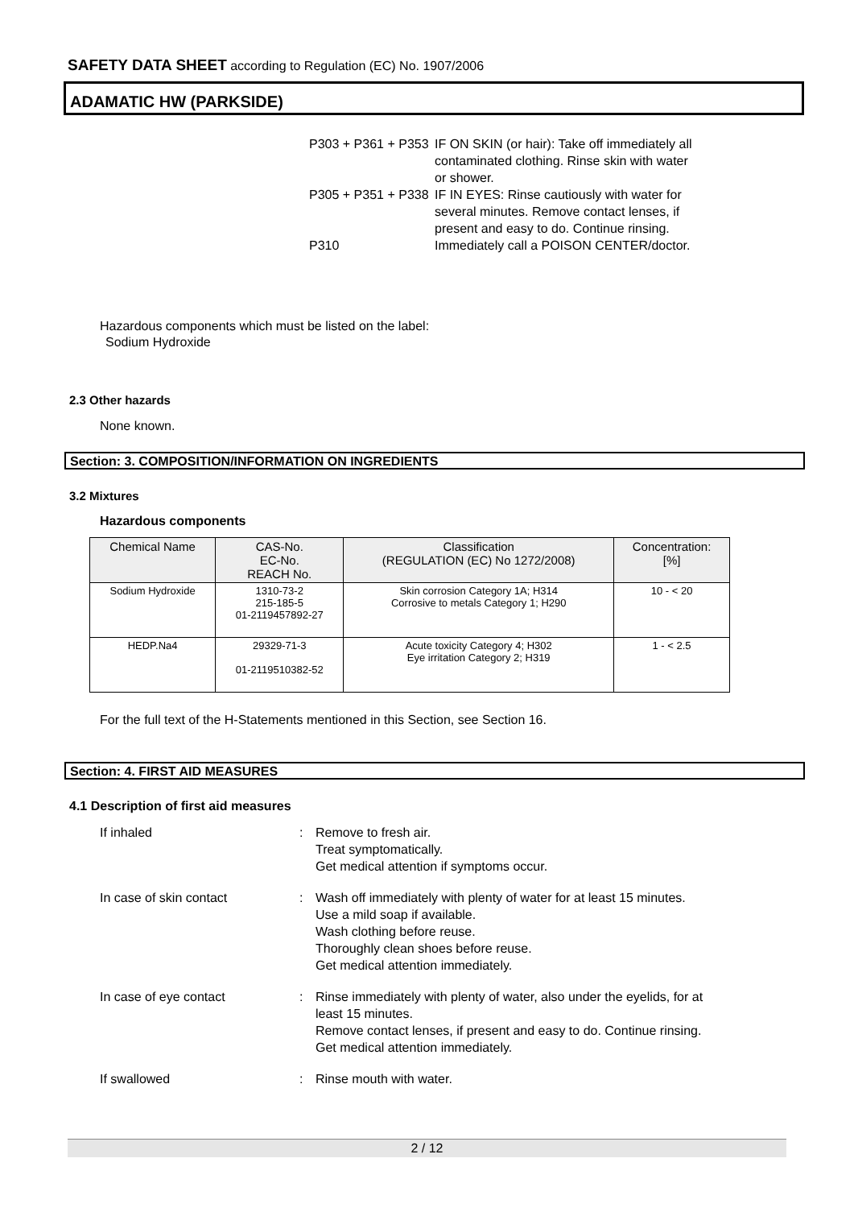SAFETY DATA SHEET according to Regulation (EC) No. 1907/2006
ADAMATIC HW (PARKSIDE)
| P303 + P361 + P353 | IF ON SKIN (or hair): Take off immediately all contaminated clothing. Rinse skin with water or shower. |
| P305 + P351 + P338 | IF IN EYES: Rinse cautiously with water for several minutes. Remove contact lenses, if present and easy to do. Continue rinsing. |
| P310 | Immediately call a POISON CENTER/doctor. |
Hazardous components which must be listed on the label:
Sodium Hydroxide
2.3 Other hazards
None known.
Section: 3. COMPOSITION/INFORMATION ON INGREDIENTS
3.2 Mixtures
Hazardous components
| Chemical Name | CAS-No. EC-No. REACH No. | Classification (REGULATION (EC) No 1272/2008) | Concentration: [%] |
| --- | --- | --- | --- |
| Sodium Hydroxide | 1310-73-2 215-185-5 01-2119457892-27 | Skin corrosion Category 1A; H314 Corrosive to metals Category 1; H290 | 10 - < 20 |
| HEDP.Na4 | 29329-71-3 01-2119510382-52 | Acute toxicity Category 4; H302 Eye irritation Category 2; H319 | 1 - < 2.5 |
For the full text of the H-Statements mentioned in this Section, see Section 16.
Section: 4. FIRST AID MEASURES
4.1 Description of first aid measures
| If inhaled | : | Remove to fresh air. Treat symptomatically. Get medical attention if symptoms occur. |
| In case of skin contact | : | Wash off immediately with plenty of water for at least 15 minutes. Use a mild soap if available. Wash clothing before reuse. Thoroughly clean shoes before reuse. Get medical attention immediately. |
| In case of eye contact | : | Rinse immediately with plenty of water, also under the eyelids, for at least 15 minutes. Remove contact lenses, if present and easy to do. Continue rinsing. Get medical attention immediately. |
| If swallowed | : | Rinse mouth with water. |
2 / 12